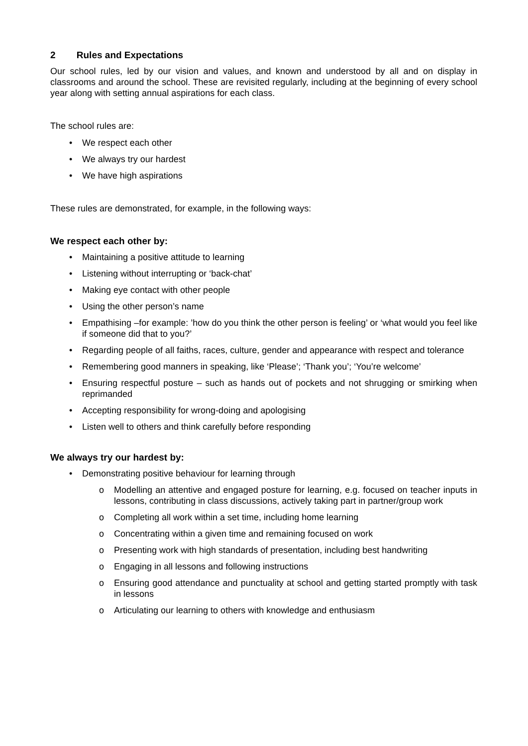2 Rules and Expectations
Our school rules, led by our vision and values, and known and understood by all and on display in classrooms and around the school. These are revisited regularly, including at the beginning of every school year along with setting annual aspirations for each class.
The school rules are:
• We respect each other
• We always try our hardest
• We have high aspirations
These rules are demonstrated, for example, in the following ways:
We respect each other by:
• Maintaining a positive attitude to learning
• Listening without interrupting or ‘back-chat’
• Making eye contact with other people
• Using the other person’s name
• Empathising –for example: ’how do you think the other person is feeling’ or ‘what would you feel like if someone did that to you?’
• Regarding people of all faiths, races, culture, gender and appearance with respect and tolerance
• Remembering good manners in speaking, like ‘Please’; ‘Thank you’; ‘You’re welcome’
• Ensuring respectful posture – such as hands out of pockets and not shrugging or smirking when reprimanded
• Accepting responsibility for wrong-doing and apologising
• Listen well to others and think carefully before responding
We always try our hardest by:
• Demonstrating positive behaviour for learning through
o Modelling an attentive and engaged posture for learning, e.g. focused on teacher inputs in lessons, contributing in class discussions, actively taking part in partner/group work
o Completing all work within a set time, including home learning
o Concentrating within a given time and remaining focused on work
o Presenting work with high standards of presentation, including best handwriting
o Engaging in all lessons and following instructions
o Ensuring good attendance and punctuality at school and getting started promptly with task in lessons
o Articulating our learning to others with knowledge and enthusiasm